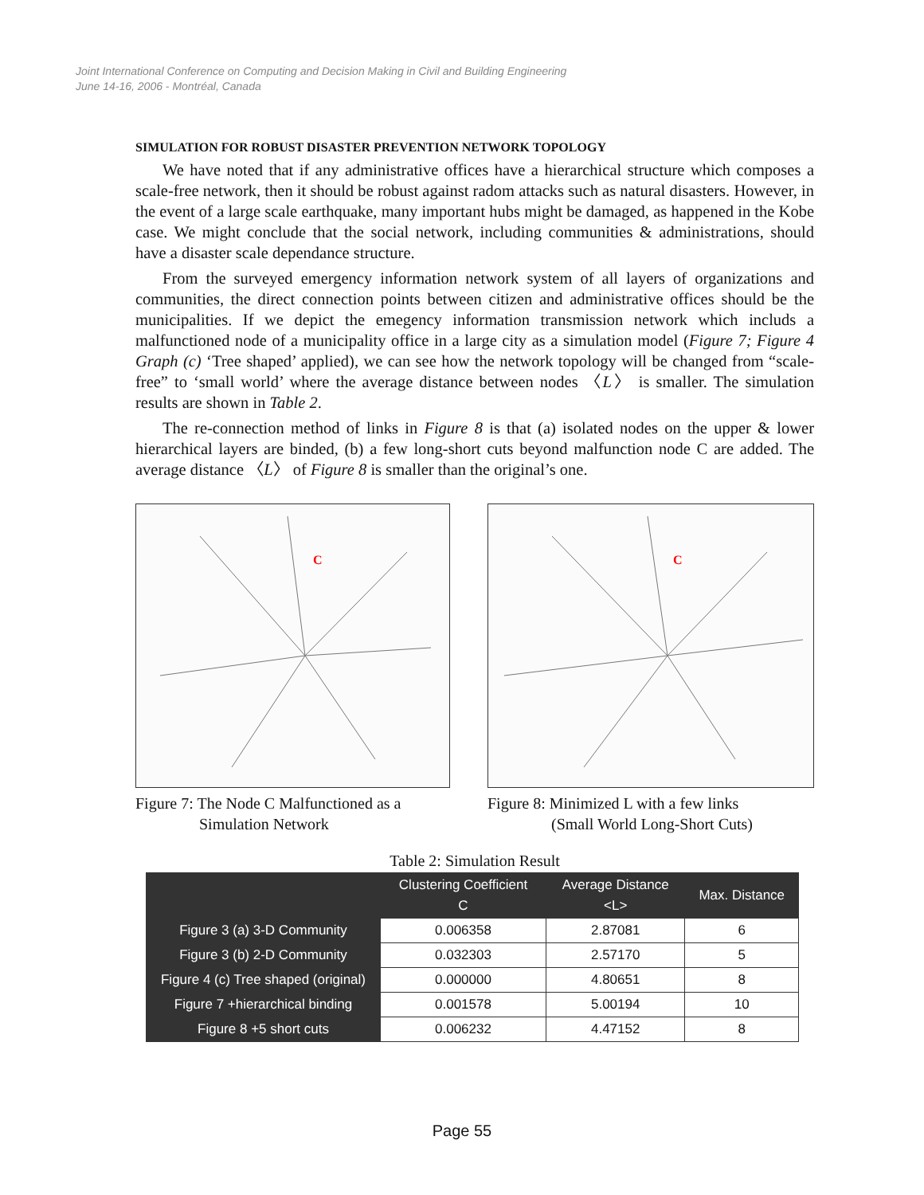Joint International Conference on Computing and Decision Making in Civil and Building Engineering
June 14-16, 2006 - Montréal, Canada
SIMULATION FOR ROBUST DISASTER PREVENTION NETWORK TOPOLOGY
We have noted that if any administrative offices have a hierarchical structure which composes a scale-free network, then it should be robust against radom attacks such as natural disasters. However, in the event of a large scale earthquake, many important hubs might be damaged, as happened in the Kobe case. We might conclude that the social network, including communities & administrations, should have a disaster scale dependance structure.
From the surveyed emergency information network system of all layers of organizations and communities, the direct connection points between citizen and administrative offices should be the municipalities. If we depict the emegency information transmission network which includs a malfunctioned node of a municipality office in a large city as a simulation model (Figure 7; Figure 4 Graph (c) ‘Tree shaped’ applied), we can see how the network topology will be changed from “scale-free” to ‘small world’ where the average distance between nodes 〈L〉 is smaller. The simulation results are shown in Table 2.
The re-connection method of links in Figure 8 is that (a) isolated nodes on the upper & lower hierarchical layers are binded, (b) a few long-short cuts beyond malfunction node C are added. The average distance 〈L〉 of Figure 8 is smaller than the original’s one.
C
Figure 7: The Node C Malfunctioned as a
Simulation Network
C
Figure 8: Minimized L with a few links
(Small World Long-Short Cuts)
Table 2: Simulation Result
| | Clustering Coefficient C | Average Distance <L> | Max. Distance |
| --- | --- | --- | --- |
| Figure 3 (a) 3-D Community | 0.006358 | 2.87081 | 6 |
| Figure 3 (b) 2-D Community | 0.032303 | 2.57170 | 5 |
| Figure 4 (c) Tree shaped (original) | 0.000000 | 4.80651 | 8 |
| Figure 7 +hierarchical binding | 0.001578 | 5.00194 | 10 |
| Figure 8 +5 short cuts | 0.006232 | 4.47152 | 8 |
Page 55